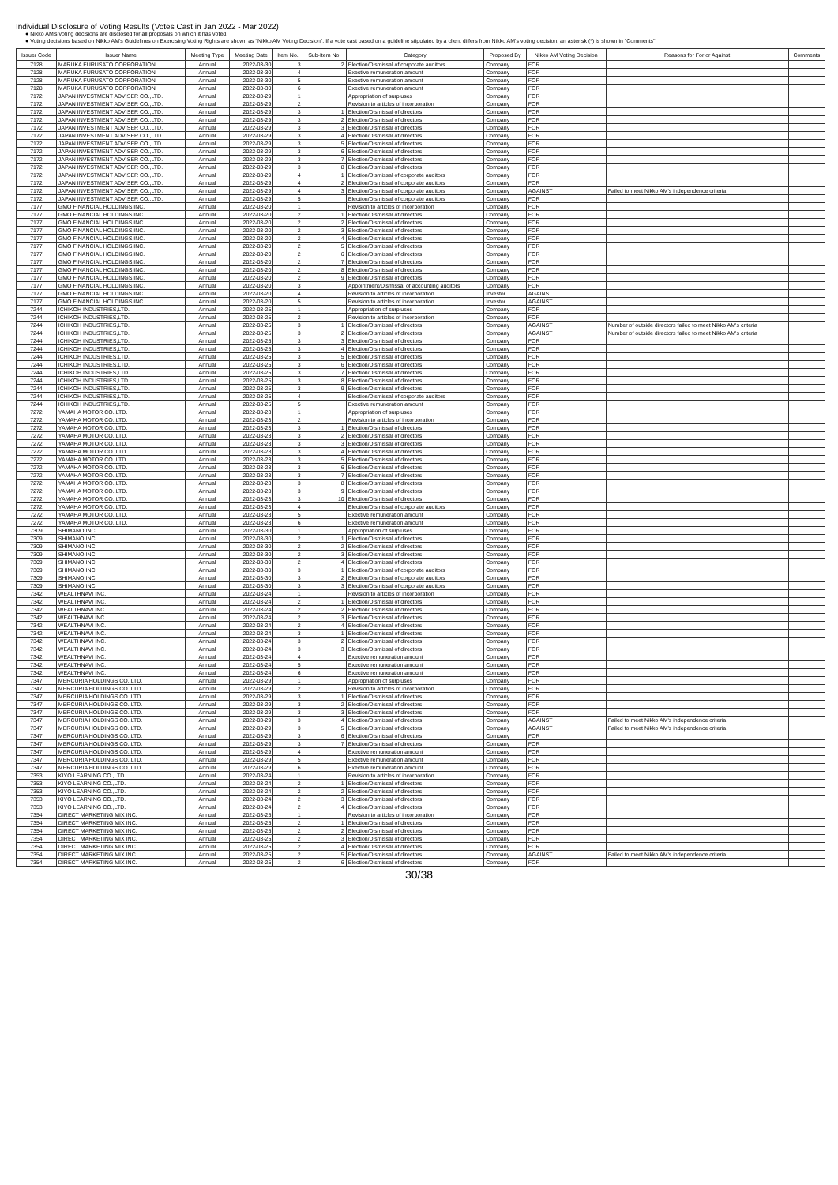Individual Disclosure of Voting Results (Votes Cast in Jan 2022 - Mar 2022)
● Nikko AM's voting decisions are disclosed for all proposals on which it has voted.
● Voting decisions based on Nikko AM's Guidelines on Exercising Voting Rights are shown as "Nikko AM Voting Decision". If a vote cast based on a guideline stipulated by a client differs from Nikko AM's voting decision, an asterisk (*) is shown in "Comments".
| Issuer Code | Issuer Name | Meeting Type | Meeting Date | Item No. | Sub-Item No. | Category | Proposed By | Nikko AM Voting Decision | Reasons for For or Against | Comments |
| --- | --- | --- | --- | --- | --- | --- | --- | --- | --- | --- |
| 7128 | MARUKA FURUSATO CORPORATION | Annual | 2022-03-30 | 3 | 2 | Election/Dismissal of corporate auditors | Company | FOR | | |
| 7128 | MARUKA FURUSATO CORPORATION | Annual | 2022-03-30 | 4 | | Exective remuneration amount | Company | FOR | | |
| 7128 | MARUKA FURUSATO CORPORATION | Annual | 2022-03-30 | 5 | | Exective remuneration amount | Company | FOR | | |
| 7128 | MARUKA FURUSATO CORPORATION | Annual | 2022-03-30 | 6 | | Exective remuneration amount | Company | FOR | | |
| 7172 | JAPAN INVESTMENT ADVISER CO.,LTD. | Annual | 2022-03-29 | 1 | | Appropriation of surpluses | Company | FOR | | |
| 7172 | JAPAN INVESTMENT ADVISER CO.,LTD. | Annual | 2022-03-29 | 2 | | Revision to articles of incorporation | Company | FOR | | |
| 7172 | JAPAN INVESTMENT ADVISER CO.,LTD. | Annual | 2022-03-29 | 3 | 1 | Election/Dismissal of directors | Company | FOR | | |
| 7172 | JAPAN INVESTMENT ADVISER CO.,LTD. | Annual | 2022-03-29 | 3 | 2 | Election/Dismissal of directors | Company | FOR | | |
| 7172 | JAPAN INVESTMENT ADVISER CO.,LTD. | Annual | 2022-03-29 | 3 | 3 | Election/Dismissal of directors | Company | FOR | | |
| 7172 | JAPAN INVESTMENT ADVISER CO.,LTD. | Annual | 2022-03-29 | 3 | 4 | Election/Dismissal of directors | Company | FOR | | |
| 7172 | JAPAN INVESTMENT ADVISER CO.,LTD. | Annual | 2022-03-29 | 3 | 5 | Election/Dismissal of directors | Company | FOR | | |
| 7172 | JAPAN INVESTMENT ADVISER CO.,LTD. | Annual | 2022-03-29 | 3 | 6 | Election/Dismissal of directors | Company | FOR | | |
| 7172 | JAPAN INVESTMENT ADVISER CO.,LTD. | Annual | 2022-03-29 | 3 | 7 | Election/Dismissal of directors | Company | FOR | | |
| 7172 | JAPAN INVESTMENT ADVISER CO.,LTD. | Annual | 2022-03-29 | 3 | 8 | Election/Dismissal of directors | Company | FOR | | |
| 7172 | JAPAN INVESTMENT ADVISER CO.,LTD. | Annual | 2022-03-29 | 4 | 1 | Election/Dismissal of corporate auditors | Company | FOR | | |
| 7172 | JAPAN INVESTMENT ADVISER CO.,LTD. | Annual | 2022-03-29 | 4 | 2 | Election/Dismissal of corporate auditors | Company | FOR | | |
| 7172 | JAPAN INVESTMENT ADVISER CO.,LTD. | Annual | 2022-03-29 | 4 | 3 | Election/Dismissal of corporate auditors | Company | AGAINST | Failed to meet Nikko AM's independence criteria | |
| 7172 | JAPAN INVESTMENT ADVISER CO.,LTD. | Annual | 2022-03-29 | 5 | | Election/Dismissal of corporate auditors | Company | FOR | | |
| 7177 | GMO FINANCIAL HOLDINGS,INC. | Annual | 2022-03-20 | 1 | | Revision to articles of incorporation | Company | FOR | | |
| 7177 | GMO FINANCIAL HOLDINGS,INC. | Annual | 2022-03-20 | 2 | 1 | Election/Dismissal of directors | Company | FOR | | |
| 7177 | GMO FINANCIAL HOLDINGS,INC. | Annual | 2022-03-20 | 2 | 2 | Election/Dismissal of directors | Company | FOR | | |
| 7177 | GMO FINANCIAL HOLDINGS,INC. | Annual | 2022-03-20 | 2 | 3 | Election/Dismissal of directors | Company | FOR | | |
| 7177 | GMO FINANCIAL HOLDINGS,INC. | Annual | 2022-03-20 | 2 | 4 | Election/Dismissal of directors | Company | FOR | | |
| 7177 | GMO FINANCIAL HOLDINGS,INC. | Annual | 2022-03-20 | 2 | 5 | Election/Dismissal of directors | Company | FOR | | |
| 7177 | GMO FINANCIAL HOLDINGS,INC. | Annual | 2022-03-20 | 2 | 6 | Election/Dismissal of directors | Company | FOR | | |
| 7177 | GMO FINANCIAL HOLDINGS,INC. | Annual | 2022-03-20 | 2 | 7 | Election/Dismissal of directors | Company | FOR | | |
| 7177 | GMO FINANCIAL HOLDINGS,INC. | Annual | 2022-03-20 | 2 | 8 | Election/Dismissal of directors | Company | FOR | | |
| 7177 | GMO FINANCIAL HOLDINGS,INC. | Annual | 2022-03-20 | 2 | 9 | Election/Dismissal of directors | Company | FOR | | |
| 7177 | GMO FINANCIAL HOLDINGS,INC. | Annual | 2022-03-20 | 3 | | Appointment/Dismissal of accounting auditors | Company | FOR | | |
| 7177 | GMO FINANCIAL HOLDINGS,INC. | Annual | 2022-03-20 | 4 | | Revision to articles of incorporation | Investor | AGAINST | | |
| 7177 | GMO FINANCIAL HOLDINGS,INC. | Annual | 2022-03-20 | 5 | | Revision to articles of incorporation | Investor | AGAINST | | |
| 7244 | ICHIKOH INDUSTRIES,LTD. | Annual | 2022-03-25 | 1 | | Appropriation of surpluses | Company | FOR | | |
| 7244 | ICHIKOH INDUSTRIES,LTD. | Annual | 2022-03-25 | 2 | | Revision to articles of incorporation | Company | FOR | | |
| 7244 | ICHIKOH INDUSTRIES,LTD. | Annual | 2022-03-25 | 3 | 1 | Election/Dismissal of directors | Company | AGAINST | Number of outside directors failed to meet Nikko AM's criteria | |
| 7244 | ICHIKOH INDUSTRIES,LTD. | Annual | 2022-03-25 | 3 | 2 | Election/Dismissal of directors | Company | AGAINST | Number of outside directors failed to meet Nikko AM's criteria | |
| 7244 | ICHIKOH INDUSTRIES,LTD. | Annual | 2022-03-25 | 3 | 3 | Election/Dismissal of directors | Company | FOR | | |
| 7244 | ICHIKOH INDUSTRIES,LTD. | Annual | 2022-03-25 | 3 | 4 | Election/Dismissal of directors | Company | FOR | | |
| 7244 | ICHIKOH INDUSTRIES,LTD. | Annual | 2022-03-25 | 3 | 5 | Election/Dismissal of directors | Company | FOR | | |
| 7244 | ICHIKOH INDUSTRIES,LTD. | Annual | 2022-03-25 | 3 | 6 | Election/Dismissal of directors | Company | FOR | | |
| 7244 | ICHIKOH INDUSTRIES,LTD. | Annual | 2022-03-25 | 3 | 7 | Election/Dismissal of directors | Company | FOR | | |
| 7244 | ICHIKOH INDUSTRIES,LTD. | Annual | 2022-03-25 | 3 | 8 | Election/Dismissal of directors | Company | FOR | | |
| 7244 | ICHIKOH INDUSTRIES,LTD. | Annual | 2022-03-25 | 3 | 9 | Election/Dismissal of directors | Company | FOR | | |
| 7244 | ICHIKOH INDUSTRIES,LTD. | Annual | 2022-03-25 | 4 | | Election/Dismissal of corporate auditors | Company | FOR | | |
| 7244 | ICHIKOH INDUSTRIES,LTD. | Annual | 2022-03-25 | 5 | | Exective remuneration amount | Company | FOR | | |
| 7272 | YAMAHA MOTOR CO.,LTD. | Annual | 2022-03-23 | 1 | | Appropriation of surpluses | Company | FOR | | |
| 7272 | YAMAHA MOTOR CO.,LTD. | Annual | 2022-03-23 | 2 | | Revision to articles of incorporation | Company | FOR | | |
| 7272 | YAMAHA MOTOR CO.,LTD. | Annual | 2022-03-23 | 3 | 1 | Election/Dismissal of directors | Company | FOR | | |
| 7272 | YAMAHA MOTOR CO.,LTD. | Annual | 2022-03-23 | 3 | 2 | Election/Dismissal of directors | Company | FOR | | |
| 7272 | YAMAHA MOTOR CO.,LTD. | Annual | 2022-03-23 | 3 | 3 | Election/Dismissal of directors | Company | FOR | | |
| 7272 | YAMAHA MOTOR CO.,LTD. | Annual | 2022-03-23 | 3 | 4 | Election/Dismissal of directors | Company | FOR | | |
| 7272 | YAMAHA MOTOR CO.,LTD. | Annual | 2022-03-23 | 3 | 5 | Election/Dismissal of directors | Company | FOR | | |
| 7272 | YAMAHA MOTOR CO.,LTD. | Annual | 2022-03-23 | 3 | 6 | Election/Dismissal of directors | Company | FOR | | |
| 7272 | YAMAHA MOTOR CO.,LTD. | Annual | 2022-03-23 | 3 | 7 | Election/Dismissal of directors | Company | FOR | | |
| 7272 | YAMAHA MOTOR CO.,LTD. | Annual | 2022-03-23 | 3 | 8 | Election/Dismissal of directors | Company | FOR | | |
| 7272 | YAMAHA MOTOR CO.,LTD. | Annual | 2022-03-23 | 3 | 9 | Election/Dismissal of directors | Company | FOR | | |
| 7272 | YAMAHA MOTOR CO.,LTD. | Annual | 2022-03-23 | 3 | 10 | Election/Dismissal of directors | Company | FOR | | |
| 7272 | YAMAHA MOTOR CO.,LTD. | Annual | 2022-03-23 | 4 | | Election/Dismissal of corporate auditors | Company | FOR | | |
| 7272 | YAMAHA MOTOR CO.,LTD. | Annual | 2022-03-23 | 5 | | Exective remuneration amount | Company | FOR | | |
| 7272 | YAMAHA MOTOR CO.,LTD. | Annual | 2022-03-23 | 6 | | Exective remuneration amount | Company | FOR | | |
| 7309 | SHIMANO INC. | Annual | 2022-03-30 | 1 | | Appropriation of surpluses | Company | FOR | | |
| 7309 | SHIMANO INC. | Annual | 2022-03-30 | 2 | 1 | Election/Dismissal of directors | Company | FOR | | |
| 7309 | SHIMANO INC. | Annual | 2022-03-30 | 2 | 2 | Election/Dismissal of directors | Company | FOR | | |
| 7309 | SHIMANO INC. | Annual | 2022-03-30 | 2 | 3 | Election/Dismissal of directors | Company | FOR | | |
| 7309 | SHIMANO INC. | Annual | 2022-03-30 | 2 | 4 | Election/Dismissal of directors | Company | FOR | | |
| 7309 | SHIMANO INC. | Annual | 2022-03-30 | 3 | 1 | Election/Dismissal of corporate auditors | Company | FOR | | |
| 7309 | SHIMANO INC. | Annual | 2022-03-30 | 3 | 2 | Election/Dismissal of corporate auditors | Company | FOR | | |
| 7309 | SHIMANO INC. | Annual | 2022-03-30 | 3 | 3 | Election/Dismissal of corporate auditors | Company | FOR | | |
| 7342 | WEALTHNAVI INC. | Annual | 2022-03-24 | 1 | | Revision to articles of incorporation | Company | FOR | | |
| 7342 | WEALTHNAVI INC. | Annual | 2022-03-24 | 2 | 1 | Election/Dismissal of directors | Company | FOR | | |
| 7342 | WEALTHNAVI INC. | Annual | 2022-03-24 | 2 | 2 | Election/Dismissal of directors | Company | FOR | | |
| 7342 | WEALTHNAVI INC. | Annual | 2022-03-24 | 2 | 3 | Election/Dismissal of directors | Company | FOR | | |
| 7342 | WEALTHNAVI INC. | Annual | 2022-03-24 | 2 | 4 | Election/Dismissal of directors | Company | FOR | | |
| 7342 | WEALTHNAVI INC. | Annual | 2022-03-24 | 3 | 1 | Election/Dismissal of directors | Company | FOR | | |
| 7342 | WEALTHNAVI INC. | Annual | 2022-03-24 | 3 | 2 | Election/Dismissal of directors | Company | FOR | | |
| 7342 | WEALTHNAVI INC. | Annual | 2022-03-24 | 3 | 3 | Election/Dismissal of directors | Company | FOR | | |
| 7342 | WEALTHNAVI INC. | Annual | 2022-03-24 | 4 | | Exective remuneration amount | Company | FOR | | |
| 7342 | WEALTHNAVI INC. | Annual | 2022-03-24 | 5 | | Exective remuneration amount | Company | FOR | | |
| 7342 | WEALTHNAVI INC. | Annual | 2022-03-24 | 6 | | Exective remuneration amount | Company | FOR | | |
| 7347 | MERCURIA HOLDINGS CO.,LTD. | Annual | 2022-03-29 | 1 | | Appropriation of surpluses | Company | FOR | | |
| 7347 | MERCURIA HOLDINGS CO.,LTD. | Annual | 2022-03-29 | 2 | | Revision to articles of incorporation | Company | FOR | | |
| 7347 | MERCURIA HOLDINGS CO.,LTD. | Annual | 2022-03-29 | 3 | 1 | Election/Dismissal of directors | Company | FOR | | |
| 7347 | MERCURIA HOLDINGS CO.,LTD. | Annual | 2022-03-29 | 3 | 2 | Election/Dismissal of directors | Company | FOR | | |
| 7347 | MERCURIA HOLDINGS CO.,LTD. | Annual | 2022-03-29 | 3 | 3 | Election/Dismissal of directors | Company | FOR | | |
| 7347 | MERCURIA HOLDINGS CO.,LTD. | Annual | 2022-03-29 | 3 | 4 | Election/Dismissal of directors | Company | AGAINST | Failed to meet Nikko AM's independence criteria | |
| 7347 | MERCURIA HOLDINGS CO.,LTD. | Annual | 2022-03-29 | 3 | 5 | Election/Dismissal of directors | Company | AGAINST | Failed to meet Nikko AM's independence criteria | |
| 7347 | MERCURIA HOLDINGS CO.,LTD. | Annual | 2022-03-29 | 3 | 6 | Election/Dismissal of directors | Company | FOR | | |
| 7347 | MERCURIA HOLDINGS CO.,LTD. | Annual | 2022-03-29 | 3 | 7 | Election/Dismissal of directors | Company | FOR | | |
| 7347 | MERCURIA HOLDINGS CO.,LTD. | Annual | 2022-03-29 | 4 | | Exective remuneration amount | Company | FOR | | |
| 7347 | MERCURIA HOLDINGS CO.,LTD. | Annual | 2022-03-29 | 5 | | Exective remuneration amount | Company | FOR | | |
| 7347 | MERCURIA HOLDINGS CO.,LTD. | Annual | 2022-03-29 | 6 | | Exective remuneration amount | Company | FOR | | |
| 7353 | KIYO LEARNING CO.,LTD. | Annual | 2022-03-24 | 1 | | Revision to articles of incorporation | Company | FOR | | |
| 7353 | KIYO LEARNING CO.,LTD. | Annual | 2022-03-24 | 2 | 1 | Election/Dismissal of directors | Company | FOR | | |
| 7353 | KIYO LEARNING CO.,LTD. | Annual | 2022-03-24 | 2 | 2 | Election/Dismissal of directors | Company | FOR | | |
| 7353 | KIYO LEARNING CO.,LTD. | Annual | 2022-03-24 | 2 | 3 | Election/Dismissal of directors | Company | FOR | | |
| 7353 | KIYO LEARNING CO.,LTD. | Annual | 2022-03-24 | 2 | 4 | Election/Dismissal of directors | Company | FOR | | |
| 7354 | DIRECT MARKETING MIX INC. | Annual | 2022-03-25 | 1 | | Revision to articles of incorporation | Company | FOR | | |
| 7354 | DIRECT MARKETING MIX INC. | Annual | 2022-03-25 | 2 | 1 | Election/Dismissal of directors | Company | FOR | | |
| 7354 | DIRECT MARKETING MIX INC. | Annual | 2022-03-25 | 2 | 2 | Election/Dismissal of directors | Company | FOR | | |
| 7354 | DIRECT MARKETING MIX INC. | Annual | 2022-03-25 | 2 | 3 | Election/Dismissal of directors | Company | FOR | | |
| 7354 | DIRECT MARKETING MIX INC. | Annual | 2022-03-25 | 2 | 4 | Election/Dismissal of directors | Company | FOR | | |
| 7354 | DIRECT MARKETING MIX INC. | Annual | 2022-03-25 | 2 | 5 | Election/Dismissal of directors | Company | AGAINST | Failed to meet Nikko AM's independence criteria | |
| 7354 | DIRECT MARKETING MIX INC. | Annual | 2022-03-25 | 2 | 6 | Election/Dismissal of directors | Company | FOR | | |
30/38